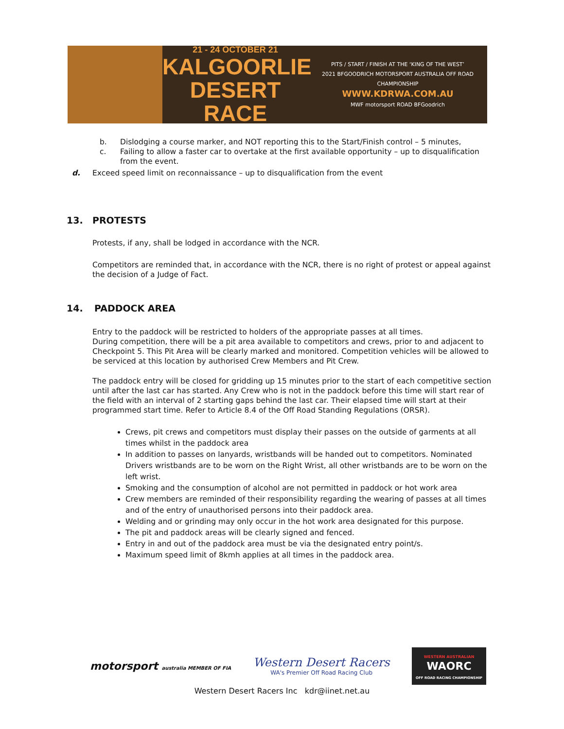21 - 24 OCTOBER 21
KALGOORLIE
DESERT RACE
PITS / START / FINISH AT THE ‘KING OF THE WEST’
2021 BFGOODRICH MOTORSPORT AUSTRALIA OFF ROAD CHAMPIONSHIP
WWW.KDRWA.COM.AU
MWF motorsport ROAD BFGoodrich
b. Dislodging a course marker, and NOT reporting this to the Start/Finish control – 5 minutes,
c. Failing to allow a faster car to overtake at the first available opportunity – up to disqualification from the event.
d. Exceed speed limit on reconnaissance – up to disqualification from the event
13. PROTESTS
Protests, if any, shall be lodged in accordance with the NCR.
Competitors are reminded that, in accordance with the NCR, there is no right of protest or appeal against the decision of a Judge of Fact.
14. PADDOCK AREA
Entry to the paddock will be restricted to holders of the appropriate passes at all times.
During competition, there will be a pit area available to competitors and crews, prior to and adjacent to Checkpoint 5. This Pit Area will be clearly marked and monitored. Competition vehicles will be allowed to be serviced at this location by authorised Crew Members and Pit Crew.
The paddock entry will be closed for gridding up 15 minutes prior to the start of each competitive section until after the last car has started. Any Crew who is not in the paddock before this time will start rear of the field with an interval of 2 starting gaps behind the last car. Their elapsed time will start at their programmed start time. Refer to Article 8.4 of the Off Road Standing Regulations (ORSR).
Crews, pit crews and competitors must display their passes on the outside of garments at all times whilst in the paddock area
In addition to passes on lanyards, wristbands will be handed out to competitors. Nominated Drivers wristbands are to be worn on the Right Wrist, all other wristbands are to be worn on the left wrist.
Smoking and the consumption of alcohol are not permitted in paddock or hot work area
Crew members are reminded of their responsibility regarding the wearing of passes at all times and of the entry of unauthorised persons into their paddock area.
Welding and or grinding may only occur in the hot work area designated for this purpose.
The pit and paddock areas will be clearly signed and fenced.
Entry in and out of the paddock area must be via the designated entry point/s.
Maximum speed limit of 8kmh applies at all times in the paddock area.
motorsport australia MEMBER OF FIA
Western Desert Racers
WA's Premier Off Road Racing Club
WESTERN AUSTRALIAN
WAORC
OFF ROAD RACING CHAMPIONSHIP
Western Desert Racers Inc kdr@iinet.net.au